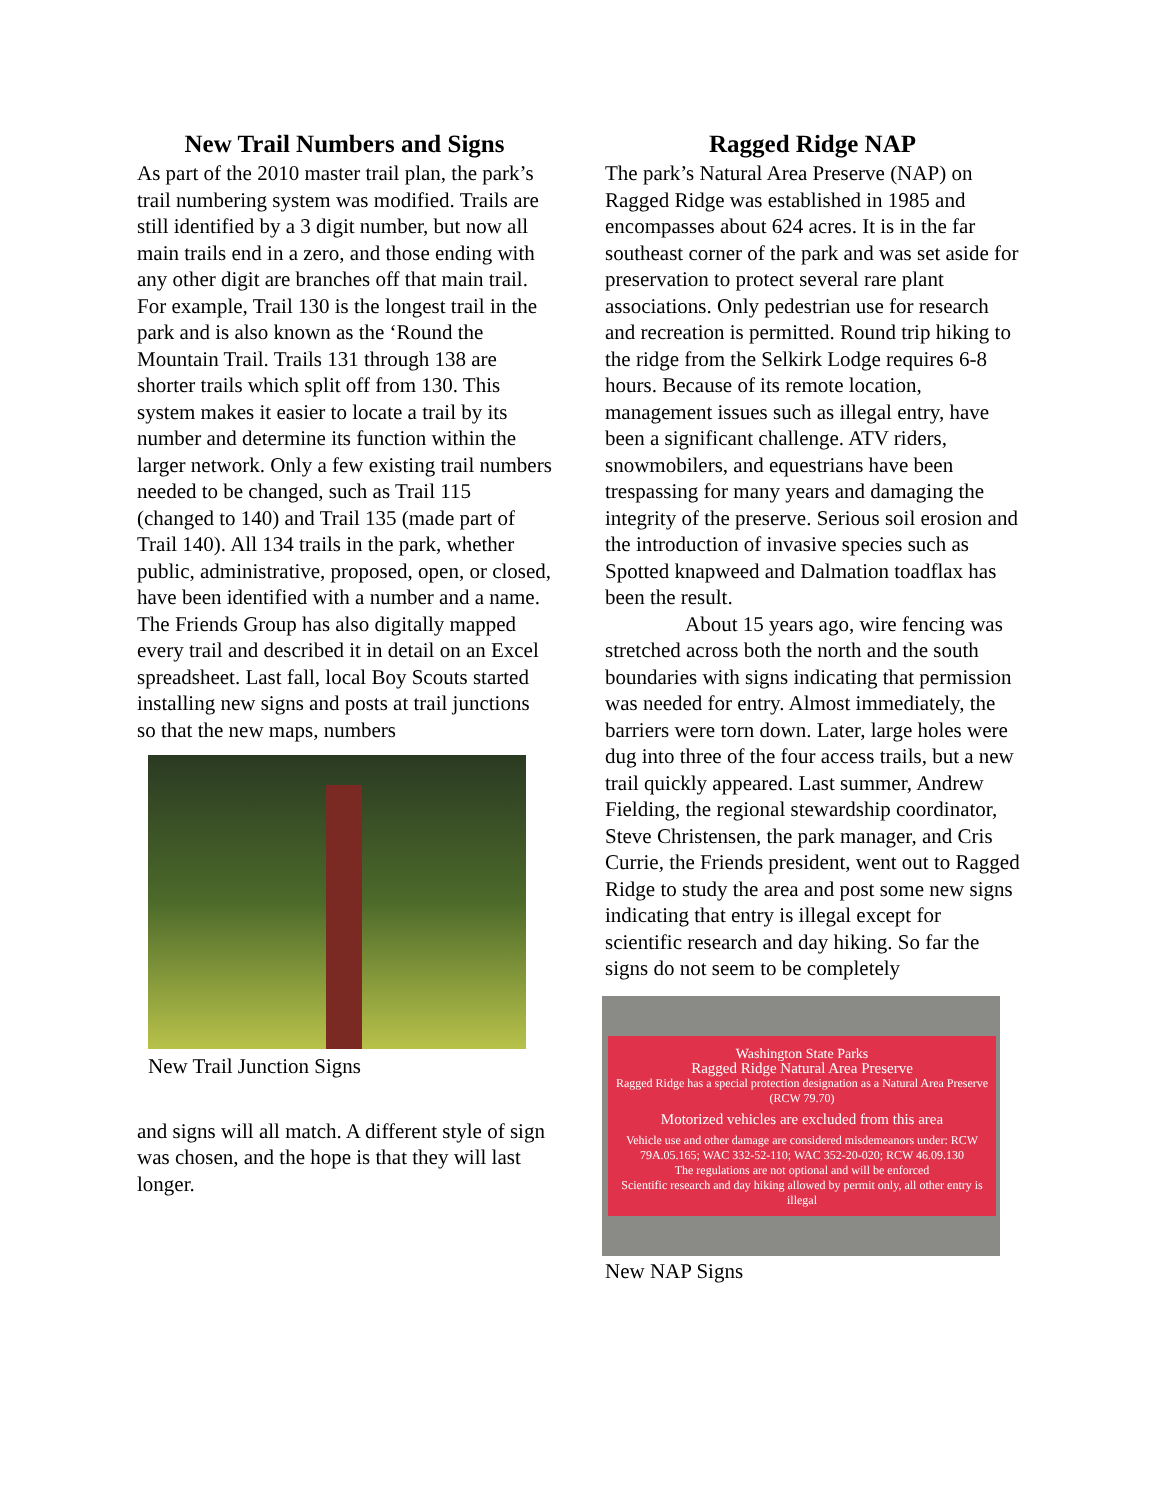New Trail Numbers and Signs
As part of the 2010 master trail plan, the park’s trail numbering system was modified. Trails are still identified by a 3 digit number, but now all main trails end in a zero, and those ending with any other digit are branches off that main trail. For example, Trail 130 is the longest trail in the park and is also known as the ‘Round the Mountain Trail. Trails 131 through 138 are shorter trails which split off from 130. This system makes it easier to locate a trail by its number and determine its function within the larger network. Only a few existing trail numbers needed to be changed, such as Trail 115 (changed to 140) and Trail 135 (made part of Trail 140). All 134 trails in the park, whether public, administrative, proposed, open, or closed, have been identified with a number and a name. The Friends Group has also digitally mapped every trail and described it in detail on an Excel spreadsheet. Last fall, local Boy Scouts started installing new signs and posts at trail junctions so that the new maps, numbers
New Trail Junction Signs
and signs will all match. A different style of sign was chosen, and the hope is that they will last longer.
Ragged Ridge NAP
The park’s Natural Area Preserve (NAP) on Ragged Ridge was established in 1985 and encompasses about 624 acres. It is in the far southeast corner of the park and was set aside for preservation to protect several rare plant associations. Only pedestrian use for research and recreation is permitted. Round trip hiking to the ridge from the Selkirk Lodge requires 6-8 hours. Because of its remote location, management issues such as illegal entry, have been a significant challenge. ATV riders, snowmobilers, and equestrians have been trespassing for many years and damaging the integrity of the preserve. Serious soil erosion and the introduction of invasive species such as Spotted knapweed and Dalmation toadflax has been the result.
About 15 years ago, wire fencing was stretched across both the north and the south boundaries with signs indicating that permission was needed for entry. Almost immediately, the barriers were torn down. Later, large holes were dug into three of the four access trails, but a new trail quickly appeared. Last summer, Andrew Fielding, the regional stewardship coordinator, Steve Christensen, the park manager, and Cris Currie, the Friends president, went out to Ragged Ridge to study the area and post some new signs indicating that entry is illegal except for scientific research and day hiking. So far the signs do not seem to be completely
Washington State Parks
Ragged Ridge Natural Area Preserve
Ragged Ridge has a special protection designation as a Natural Area Preserve (RCW 79.70)
Motorized vehicles are excluded from this area
Vehicle use and other damage are considered misdemeanors under: RCW 79A.05.165; WAC 332-52-110; WAC 352-20-020; RCW 46.09.130
The regulations are not optional and will be enforced
Scientific research and day hiking allowed by permit only, all other entry is illegal
New NAP Signs